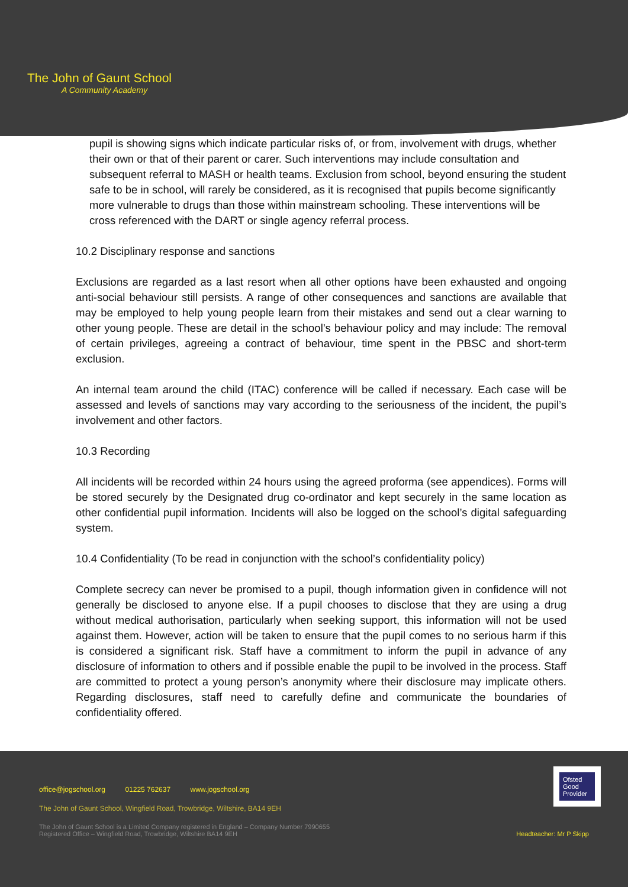The John of Gaunt School
A Community Academy
pupil is showing signs which indicate particular risks of, or from, involvement with drugs, whether their own or that of their parent or carer. Such interventions may include consultation and subsequent referral to MASH or health teams. Exclusion from school, beyond ensuring the student safe to be in school, will rarely be considered, as it is recognised that pupils become significantly more vulnerable to drugs than those within mainstream schooling. These interventions will be cross referenced with the DART or single agency referral process.
10.2 Disciplinary response and sanctions
Exclusions are regarded as a last resort when all other options have been exhausted and ongoing anti-social behaviour still persists. A range of other consequences and sanctions are available that may be employed to help young people learn from their mistakes and send out a clear warning to other young people. These are detail in the school’s behaviour policy and may include: The removal of certain privileges, agreeing a contract of behaviour, time spent in the PBSC and short-term exclusion.
An internal team around the child (ITAC) conference will be called if necessary. Each case will be assessed and levels of sanctions may vary according to the seriousness of the incident, the pupil’s involvement and other factors.
10.3 Recording
All incidents will be recorded within 24 hours using the agreed proforma (see appendices). Forms will be stored securely by the Designated drug co-ordinator and kept securely in the same location as other confidential pupil information. Incidents will also be logged on the school’s digital safeguarding system.
10.4 Confidentiality (To be read in conjunction with the school’s confidentiality policy)
Complete secrecy can never be promised to a pupil, though information given in confidence will not generally be disclosed to anyone else. If a pupil chooses to disclose that they are using a drug without medical authorisation, particularly when seeking support, this information will not be used against them. However, action will be taken to ensure that the pupil comes to no serious harm if this is considered a significant risk. Staff have a commitment to inform the pupil in advance of any disclosure of information to others and if possible enable the pupil to be involved in the process. Staff are committed to protect a young person’s anonymity where their disclosure may implicate others. Regarding disclosures, staff need to carefully define and communicate the boundaries of confidentiality offered.
Ofsted
Good
Provider
office@jogschool.org 01225 762637 www.jogschool.org
The John of Gaunt School, Wingfield Road, Trowbridge, Wiltshire, BA14 9EH
The John of Gaunt School is a Limited Company registered in England – Company Number 7990655
Registered Office – Wingfield Road, Trowbridge, Wiltshire BA14 9EH Headteacher: Mr P Skipp